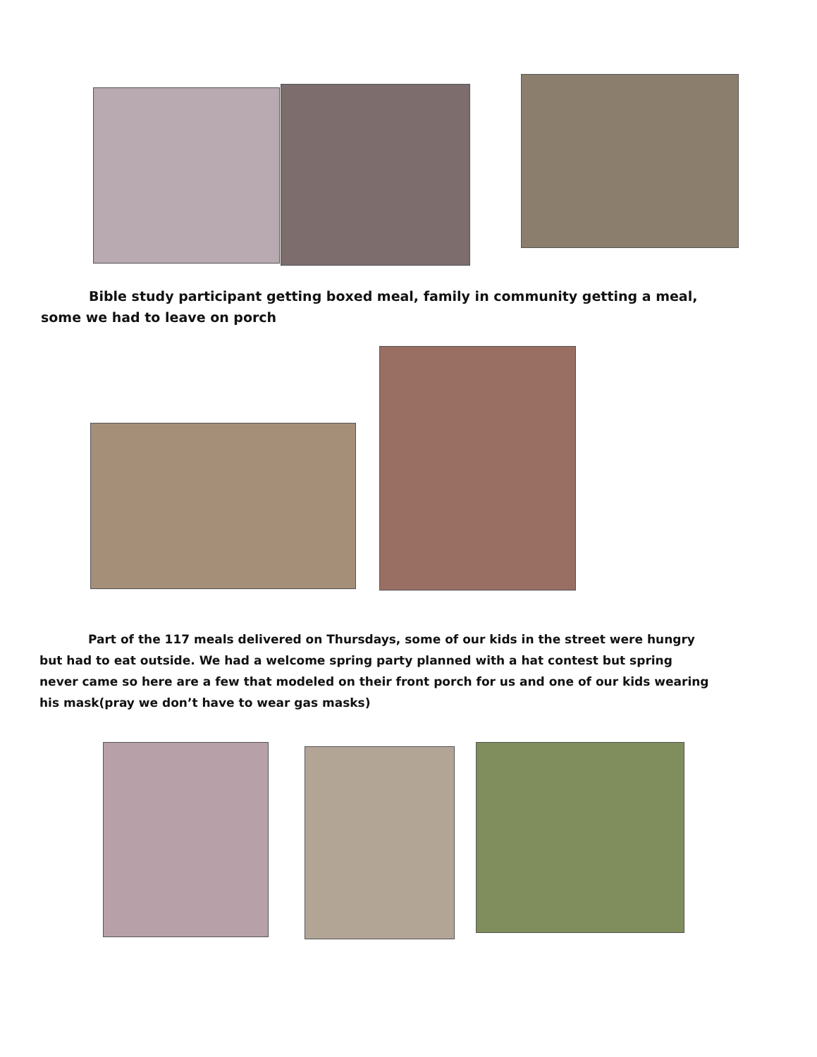Bible study participant getting boxed meal, family in community getting a meal,
some we had to leave on porch
Part of the 117 meals delivered on Thursdays, some of our kids in the street were hungry
but had to eat outside. We had a welcome spring party planned with a hat contest but spring
never came so here are a few that modeled on their front porch for us and one of our kids wearing
his mask(pray we don’t have to wear gas masks)